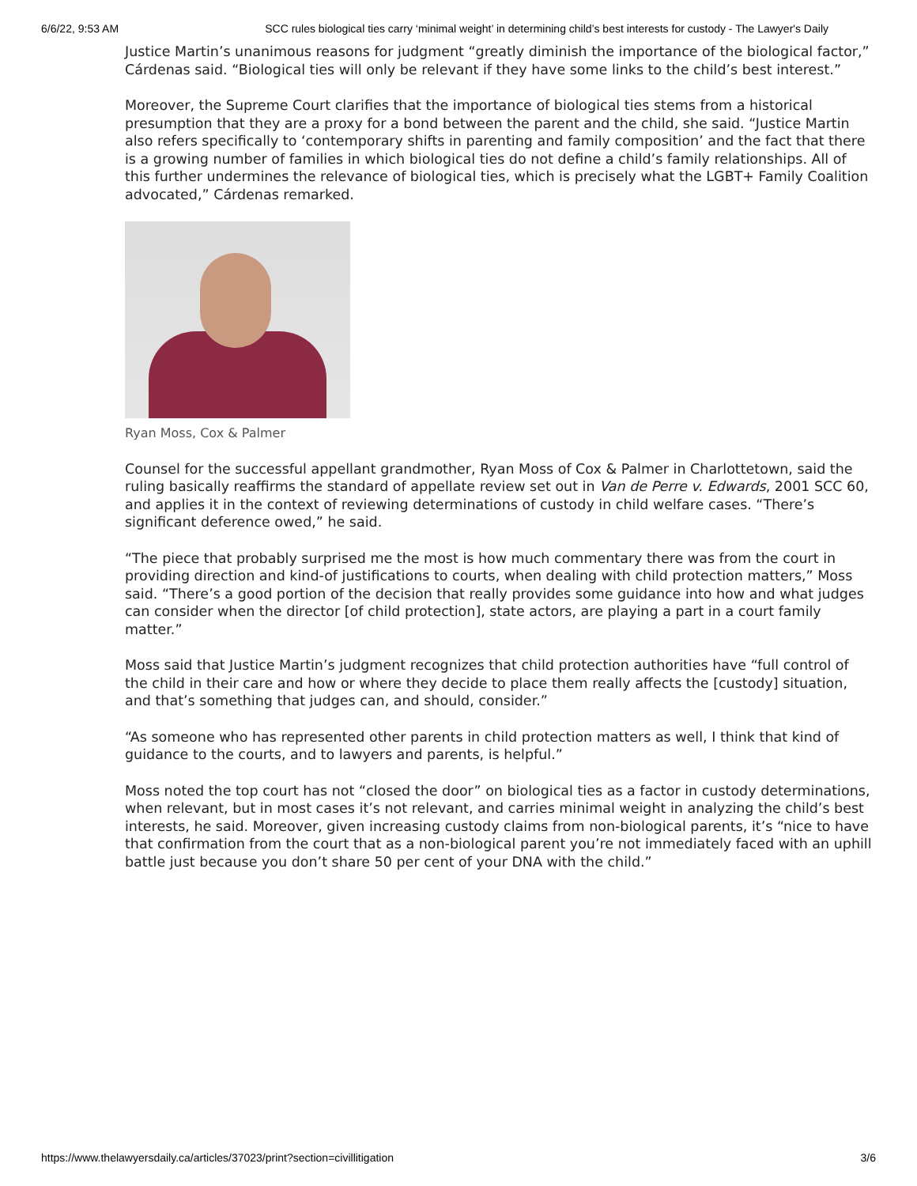6/6/22, 9:53 AM SCC rules biological ties carry ‘minimal weight’ in determining child’s best interests for custody - The Lawyer's Daily
Justice Martin’s unanimous reasons for judgment “greatly diminish the importance of the biological factor,” Cárdenas said. “Biological ties will only be relevant if they have some links to the child’s best interest.”
Moreover, the Supreme Court clarifies that the importance of biological ties stems from a historical presumption that they are a proxy for a bond between the parent and the child, she said. “Justice Martin also refers specifically to ‘contemporary shifts in parenting and family composition’ and the fact that there is a growing number of families in which biological ties do not define a child’s family relationships. All of this further undermines the relevance of biological ties, which is precisely what the LGBT+ Family Coalition advocated,” Cárdenas remarked.
Ryan Moss, Cox & Palmer
Counsel for the successful appellant grandmother, Ryan Moss of Cox & Palmer in Charlottetown, said the ruling basically reaffirms the standard of appellate review set out in Van de Perre v. Edwards, 2001 SCC 60, and applies it in the context of reviewing determinations of custody in child welfare cases. “There’s significant deference owed,” he said.
“The piece that probably surprised me the most is how much commentary there was from the court in providing direction and kind-of justifications to courts, when dealing with child protection matters,” Moss said. “There’s a good portion of the decision that really provides some guidance into how and what judges can consider when the director [of child protection], state actors, are playing a part in a court family matter.”
Moss said that Justice Martin’s judgment recognizes that child protection authorities have “full control of the child in their care and how or where they decide to place them really affects the [custody] situation, and that’s something that judges can, and should, consider.”
“As someone who has represented other parents in child protection matters as well, I think that kind of guidance to the courts, and to lawyers and parents, is helpful.”
Moss noted the top court has not “closed the door” on biological ties as a factor in custody determinations, when relevant, but in most cases it’s not relevant, and carries minimal weight in analyzing the child’s best interests, he said. Moreover, given increasing custody claims from non-biological parents, it’s “nice to have that confirmation from the court that as a non-biological parent you’re not immediately faced with an uphill battle just because you don’t share 50 per cent of your DNA with the child.”
https://www.thelawyersdaily.ca/articles/37023/print?section=civillitigation 3/6